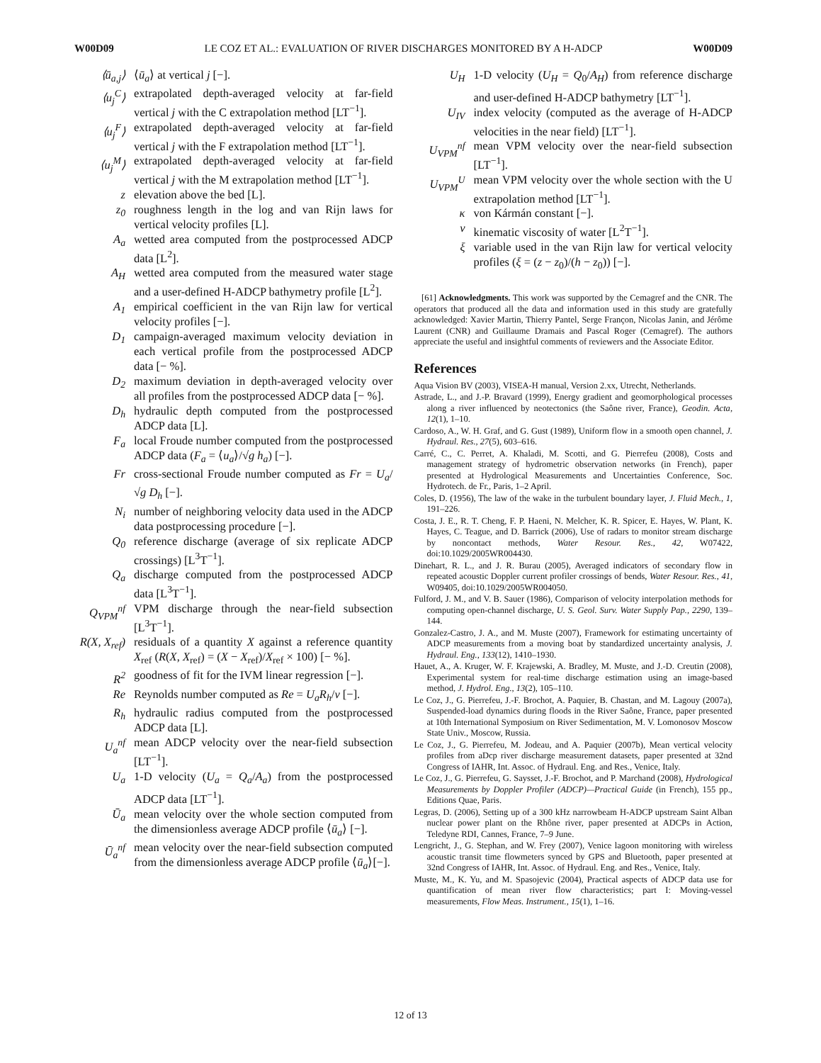W00D09 LE COZ ET AL.: EVALUATION OF RIVER DISCHARGES MONITORED BY A H-ADCP W00D09
⟨ū<sub>a,j</sub>⟩ ⟨ū<sub>a</sub>⟩ at vertical j [−].
⟨u<sub>j</sub><sup>C</sup>⟩ extrapolated depth-averaged velocity at far-field vertical j with the C extrapolation method [LT<sup>−1</sup>].
⟨u<sub>j</sub><sup>F</sup>⟩ extrapolated depth-averaged velocity at far-field vertical j with the F extrapolation method [LT<sup>−1</sup>].
⟨u<sub>j</sub><sup>M</sup>⟩ extrapolated depth-averaged velocity at far-field vertical j with the M extrapolation method [LT<sup>−1</sup>].
z elevation above the bed [L].
z<sub>0</sub> roughness length in the log and van Rijn laws for vertical velocity profiles [L].
A<sub>a</sub> wetted area computed from the postprocessed ADCP data [L<sup>2</sup>].
A<sub>H</sub> wetted area computed from the measured water stage and a user-defined H-ADCP bathymetry profile [L<sup>2</sup>].
A<sub>1</sub> empirical coefficient in the van Rijn law for vertical velocity profiles [−].
D<sub>1</sub> campaign-averaged maximum velocity deviation in each vertical profile from the postprocessed ADCP data [− %].
D<sub>2</sub> maximum deviation in depth-averaged velocity over all profiles from the postprocessed ADCP data [− %].
D<sub>h</sub> hydraulic depth computed from the postprocessed ADCP data [L].
F<sub>a</sub> local Froude number computed from the postprocessed ADCP data (F<sub>a</sub> = ⟨u<sub>a</sub>⟩/√g h<sub>a</sub>) [−].
Fr cross-sectional Froude number computed as Fr = U<sub>a</sub>/√g D<sub>h</sub> [−].
N<sub>i</sub> number of neighboring velocity data used in the ADCP data postprocessing procedure [−].
Q<sub>0</sub> reference discharge (average of six replicate ADCP crossings) [L<sup>3</sup>T<sup>−1</sup>].
Q<sub>a</sub> discharge computed from the postprocessed ADCP data [L<sup>3</sup>T<sup>−1</sup>].
Q<sub>VPM</sub><sup>nf</sup> VPM discharge through the near-field subsection [L<sup>3</sup>T<sup>−1</sup>].
R(X, X<sub>ref</sub>) residuals of a quantity X against a reference quantity X<sub>ref</sub> (R(X, X<sub>ref</sub>) = (X − X<sub>ref</sub>)/X<sub>ref</sub> × 100) [− %].
R<sup>2</sup> goodness of fit for the IVM linear regression [−].
Re Reynolds number computed as Re = U<sub>a</sub>R<sub>h</sub>/ν [−].
R<sub>h</sub> hydraulic radius computed from the postprocessed ADCP data [L].
U<sub>a</sub><sup>nf</sup> mean ADCP velocity over the near-field subsection [LT<sup>−1</sup>].
U<sub>a</sub> 1-D velocity (U<sub>a</sub> = Q<sub>a</sub>/A<sub>a</sub>) from the postprocessed ADCP data [LT<sup>−1</sup>].
Ū<sub>a</sub> mean velocity over the whole section computed from the dimensionless average ADCP profile ⟨ū<sub>a</sub>⟩ [−].
Ū<sub>a</sub><sup>nf</sup> mean velocity over the near-field subsection computed from the dimensionless average ADCP profile ⟨ū<sub>a</sub>⟩[−].
U<sub>H</sub> 1-D velocity (U<sub>H</sub> = Q<sub>0</sub>/A<sub>H</sub>) from reference discharge and user-defined H-ADCP bathymetry [LT<sup>−1</sup>].
U<sub>IV</sub> index velocity (computed as the average of H-ADCP velocities in the near field) [LT<sup>−1</sup>].
U<sub>VPM</sub><sup>nf</sup> mean VPM velocity over the near-field subsection [LT<sup>−1</sup>].
U<sub>VPM</sub><sup>U</sup> mean VPM velocity over the whole section with the U extrapolation method [LT<sup>−1</sup>].
κ von Kármán constant [−].
ν kinematic viscosity of water [L<sup>2</sup>T<sup>−1</sup>].
ξ variable used in the van Rijn law for vertical velocity profiles (ξ = (z − z<sub>0</sub>)/(h − z<sub>0</sub>)) [−].
[61] Acknowledgments. This work was supported by the Cemagref and the CNR. The operators that produced all the data and information used in this study are gratefully acknowledged: Xavier Martin, Thierry Pantel, Serge Françon, Nicolas Janin, and Jérôme Laurent (CNR) and Guillaume Dramais and Pascal Roger (Cemagref). The authors appreciate the useful and insightful comments of reviewers and the Associate Editor.
References
Aqua Vision BV (2003), VISEA-H manual, Version 2.xx, Utrecht, Netherlands.
Astrade, L., and J.-P. Bravard (1999), Energy gradient and geomorphological processes along a river influenced by neotectonics (the Saône river, France), Geodin. Acta, 12(1), 1–10.
Cardoso, A., W. H. Graf, and G. Gust (1989), Uniform flow in a smooth open channel, J. Hydraul. Res., 27(5), 603–616.
Carré, C., C. Perret, A. Khaladi, M. Scotti, and G. Pierrefeu (2008), Costs and management strategy of hydrometric observation networks (in French), paper presented at Hydrological Measurements and Uncertainties Conference, Soc. Hydrotech. de Fr., Paris, 1–2 April.
Coles, D. (1956), The law of the wake in the turbulent boundary layer, J. Fluid Mech., 1, 191–226.
Costa, J. E., R. T. Cheng, F. P. Haeni, N. Melcher, K. R. Spicer, E. Hayes, W. Plant, K. Hayes, C. Teague, and D. Barrick (2006), Use of radars to monitor stream discharge by noncontact methods, Water Resour. Res., 42, W07422, doi:10.1029/2005WR004430.
Dinehart, R. L., and J. R. Burau (2005), Averaged indicators of secondary flow in repeated acoustic Doppler current profiler crossings of bends, Water Resour. Res., 41, W09405, doi:10.1029/2005WR004050.
Fulford, J. M., and V. B. Sauer (1986), Comparison of velocity interpolation methods for computing open-channel discharge, U. S. Geol. Surv. Water Supply Pap., 2290, 139–144.
Gonzalez-Castro, J. A., and M. Muste (2007), Framework for estimating uncertainty of ADCP measurements from a moving boat by standardized uncertainty analysis, J. Hydraul. Eng., 133(12), 1410–1930.
Hauet, A., A. Kruger, W. F. Krajewski, A. Bradley, M. Muste, and J.-D. Creutin (2008), Experimental system for real-time discharge estimation using an image-based method, J. Hydrol. Eng., 13(2), 105–110.
Le Coz, J., G. Pierrefeu, J.-F. Brochot, A. Paquier, B. Chastan, and M. Lagouy (2007a), Suspended-load dynamics during floods in the River Saône, France, paper presented at 10th International Symposium on River Sedimentation, M. V. Lomonosov Moscow State Univ., Moscow, Russia.
Le Coz, J., G. Pierrefeu, M. Jodeau, and A. Paquier (2007b), Mean vertical velocity profiles from aDcp river discharge measurement datasets, paper presented at 32nd Congress of IAHR, Int. Assoc. of Hydraul. Eng. and Res., Venice, Italy.
Le Coz, J., G. Pierrefeu, G. Saysset, J.-F. Brochot, and P. Marchand (2008), Hydrological Measurements by Doppler Profiler (ADCP)—Practical Guide (in French), 155 pp., Editions Quae, Paris.
Legras, D. (2006), Setting up of a 300 kHz narrowbeam H-ADCP upstream Saint Alban nuclear power plant on the Rhône river, paper presented at ADCPs in Action, Teledyne RDI, Cannes, France, 7–9 June.
Lengricht, J., G. Stephan, and W. Frey (2007), Venice lagoon monitoring with wireless acoustic transit time flowmeters synced by GPS and Bluetooth, paper presented at 32nd Congress of IAHR, Int. Assoc. of Hydraul. Eng. and Res., Venice, Italy.
Muste, M., K. Yu, and M. Spasojevic (2004), Practical aspects of ADCP data use for quantification of mean river flow characteristics; part I: Moving-vessel measurements, Flow Meas. Instrument., 15(1), 1–16.
12 of 13